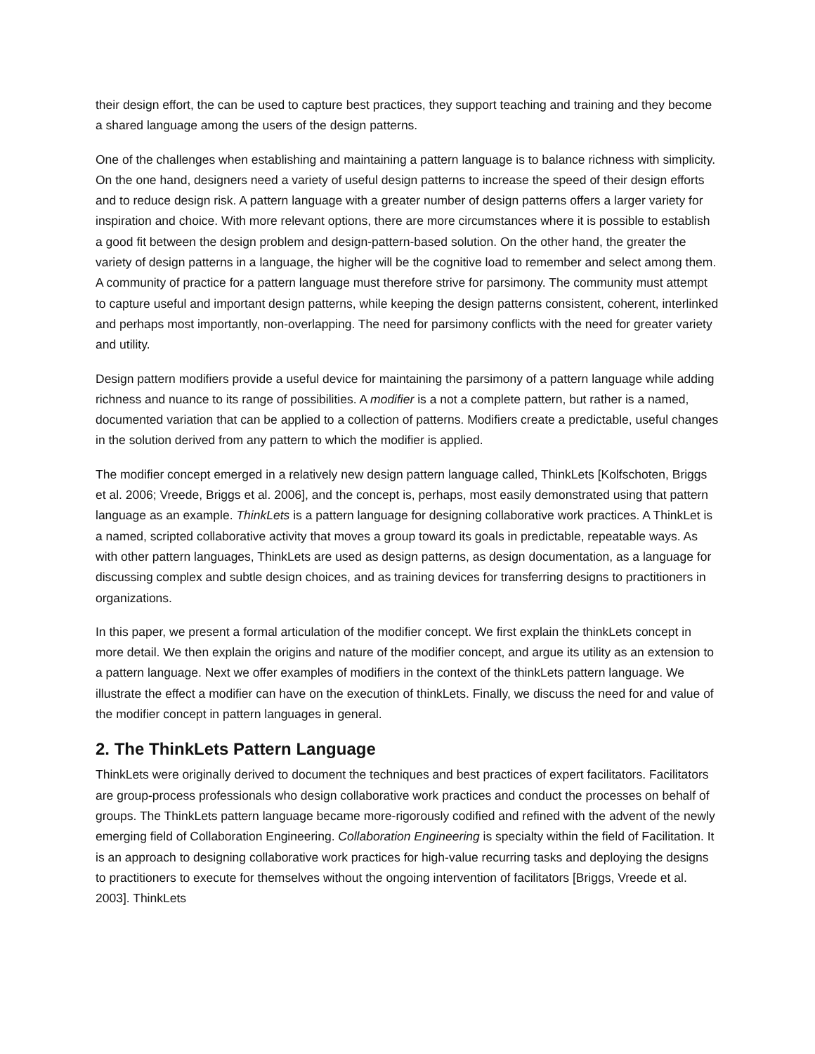their design effort, the can be used to capture best practices, they support teaching and training and they become a shared language among the users of the design patterns.
One of the challenges when establishing and maintaining a pattern language is to balance richness with simplicity. On the one hand, designers need a variety of useful design patterns to increase the speed of their design efforts and to reduce design risk. A pattern language with a greater number of design patterns offers a larger variety for inspiration and choice. With more relevant options, there are more circumstances where it is possible to establish a good fit between the design problem and design-pattern-based solution. On the other hand, the greater the variety of design patterns in a language, the higher will be the cognitive load to remember and select among them. A community of practice for a pattern language must therefore strive for parsimony. The community must attempt to capture useful and important design patterns, while keeping the design patterns consistent, coherent, interlinked and perhaps most importantly, non-overlapping. The need for parsimony conflicts with the need for greater variety and utility.
Design pattern modifiers provide a useful device for maintaining the parsimony of a pattern language while adding richness and nuance to its range of possibilities. A modifier is a not a complete pattern, but rather is a named, documented variation that can be applied to a collection of patterns. Modifiers create a predictable, useful changes in the solution derived from any pattern to which the modifier is applied.
The modifier concept emerged in a relatively new design pattern language called, ThinkLets [Kolfschoten, Briggs et al. 2006; Vreede, Briggs et al. 2006], and the concept is, perhaps, most easily demonstrated using that pattern language as an example. ThinkLets is a pattern language for designing collaborative work practices. A ThinkLet is a named, scripted collaborative activity that moves a group toward its goals in predictable, repeatable ways. As with other pattern languages, ThinkLets are used as design patterns, as design documentation, as a language for discussing complex and subtle design choices, and as training devices for transferring designs to practitioners in organizations.
In this paper, we present a formal articulation of the modifier concept. We first explain the thinkLets concept in more detail. We then explain the origins and nature of the modifier concept, and argue its utility as an extension to a pattern language. Next we offer examples of modifiers in the context of the thinkLets pattern language. We illustrate the effect a modifier can have on the execution of thinkLets. Finally, we discuss the need for and value of the modifier concept in pattern languages in general.
2. The ThinkLets Pattern Language
ThinkLets were originally derived to document the techniques and best practices of expert facilitators. Facilitators are group-process professionals who design collaborative work practices and conduct the processes on behalf of groups. The ThinkLets pattern language became more-rigorously codified and refined with the advent of the newly emerging field of Collaboration Engineering. Collaboration Engineering is specialty within the field of Facilitation. It is an approach to designing collaborative work practices for high-value recurring tasks and deploying the designs to practitioners to execute for themselves without the ongoing intervention of facilitators [Briggs, Vreede et al. 2003]. ThinkLets